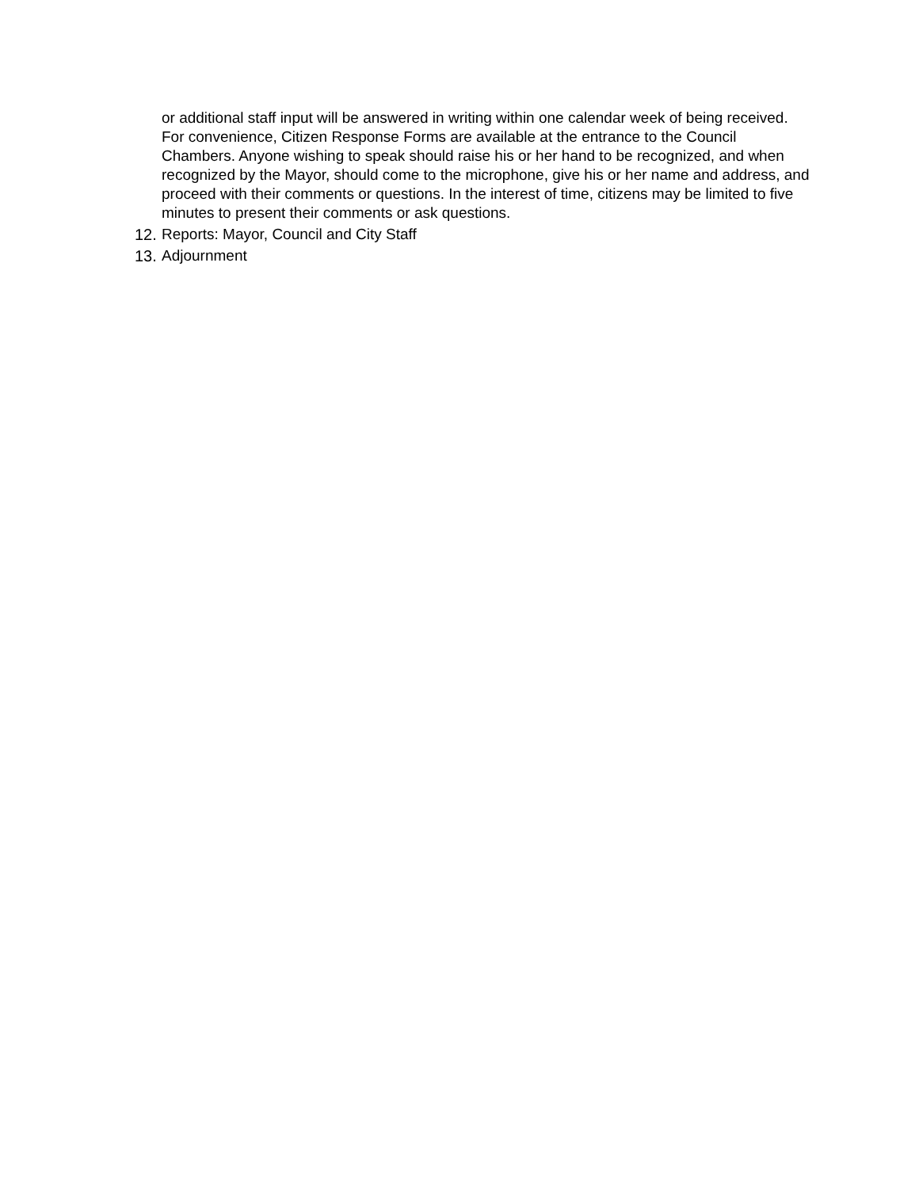or additional staff input will be answered in writing within one calendar week of being received. For convenience, Citizen Response Forms are available at the entrance to the Council Chambers. Anyone wishing to speak should raise his or her hand to be recognized, and when recognized by the Mayor, should come to the microphone, give his or her name and address, and proceed with their comments or questions. In the interest of time, citizens may be limited to five minutes to present their comments or ask questions.
12. Reports: Mayor, Council and City Staff
13. Adjournment